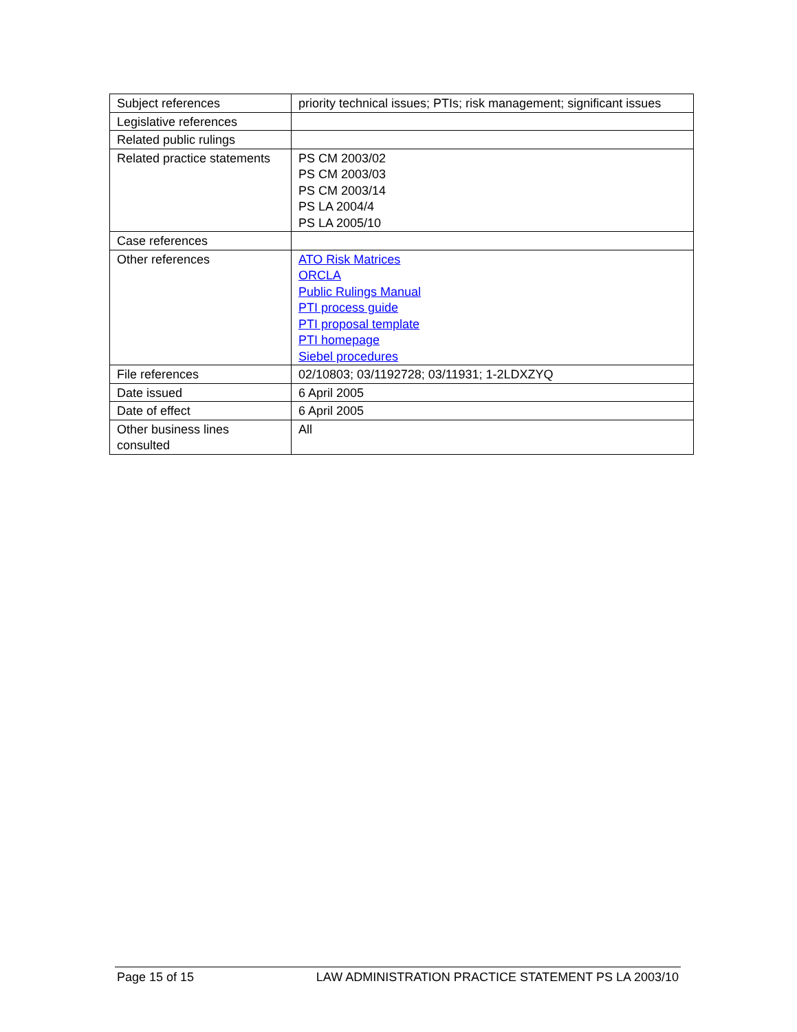| Subject references | priority technical issues; PTIs; risk management; significant issues |
| Legislative references | |
| Related public rulings | |
| Related practice statements | PS CM 2003/02 PS CM 2003/03 PS CM 2003/14 PS LA 2004/4 PS LA 2005/10 |
| Case references | |
| Other references | ATO Risk Matrices ORCLA Public Rulings Manual PTI process guide PTI proposal template PTI homepage Siebel procedures |
| File references | 02/10803; 03/1192728; 03/11931; 1-2LDXZYQ |
| Date issued | 6 April 2005 |
| Date of effect | 6 April 2005 |
| Other business lines consulted | All |
Page 15 of 15 LAW ADMINISTRATION PRACTICE STATEMENT PS LA 2003/10